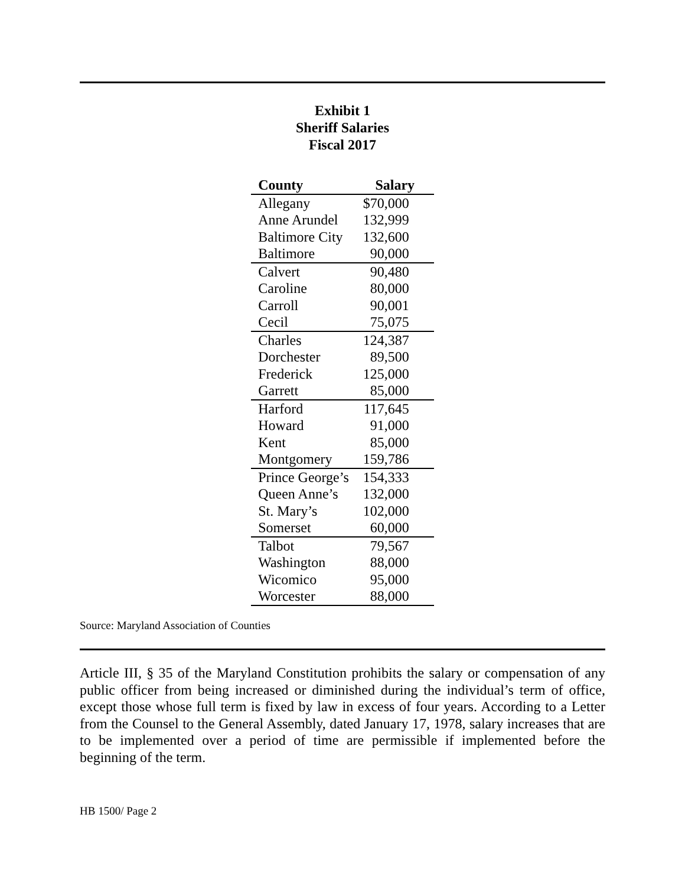Exhibit 1
Sheriff Salaries
Fiscal 2017
| County | Salary |
| --- | --- |
| Allegany | $70,000 |
| Anne Arundel | 132,999 |
| Baltimore City | 132,600 |
| Baltimore | 90,000 |
| Calvert | 90,480 |
| Caroline | 80,000 |
| Carroll | 90,001 |
| Cecil | 75,075 |
| Charles | 124,387 |
| Dorchester | 89,500 |
| Frederick | 125,000 |
| Garrett | 85,000 |
| Harford | 117,645 |
| Howard | 91,000 |
| Kent | 85,000 |
| Montgomery | 159,786 |
| Prince George’s | 154,333 |
| Queen Anne’s | 132,000 |
| St. Mary’s | 102,000 |
| Somerset | 60,000 |
| Talbot | 79,567 |
| Washington | 88,000 |
| Wicomico | 95,000 |
| Worcester | 88,000 |
Source: Maryland Association of Counties
Article III, § 35 of the Maryland Constitution prohibits the salary or compensation of any public officer from being increased or diminished during the individual’s term of office, except those whose full term is fixed by law in excess of four years. According to a Letter from the Counsel to the General Assembly, dated January 17, 1978, salary increases that are to be implemented over a period of time are permissible if implemented before the beginning of the term.
HB 1500/ Page 2